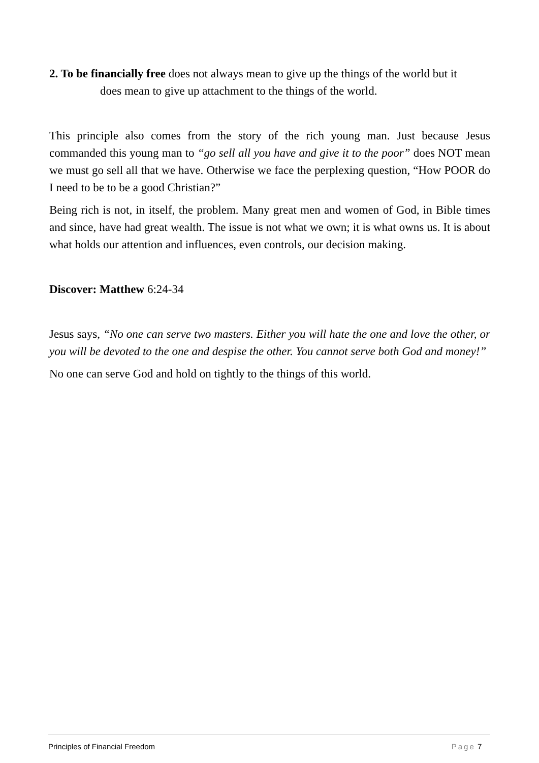2. To be financially free does not always mean to give up the things of the world but it
does mean to give up attachment to the things of the world.
This principle also comes from the story of the rich young man. Just because Jesus commanded this young man to “go sell all you have and give it to the poor” does NOT mean we must go sell all that we have. Otherwise we face the perplexing question, “How POOR do I need to be to be a good Christian?”
Being rich is not, in itself, the problem. Many great men and women of God, in Bible times and since, have had great wealth. The issue is not what we own; it is what owns us. It is about what holds our attention and influences, even controls, our decision making.
Discover: Matthew 6:24-34
Jesus says, “No one can serve two masters. Either you will hate the one and love the other, or you will be devoted to the one and despise the other. You cannot serve both God and money!”
No one can serve God and hold on tightly to the things of this world.
Principles of Financial Freedom
Page 7